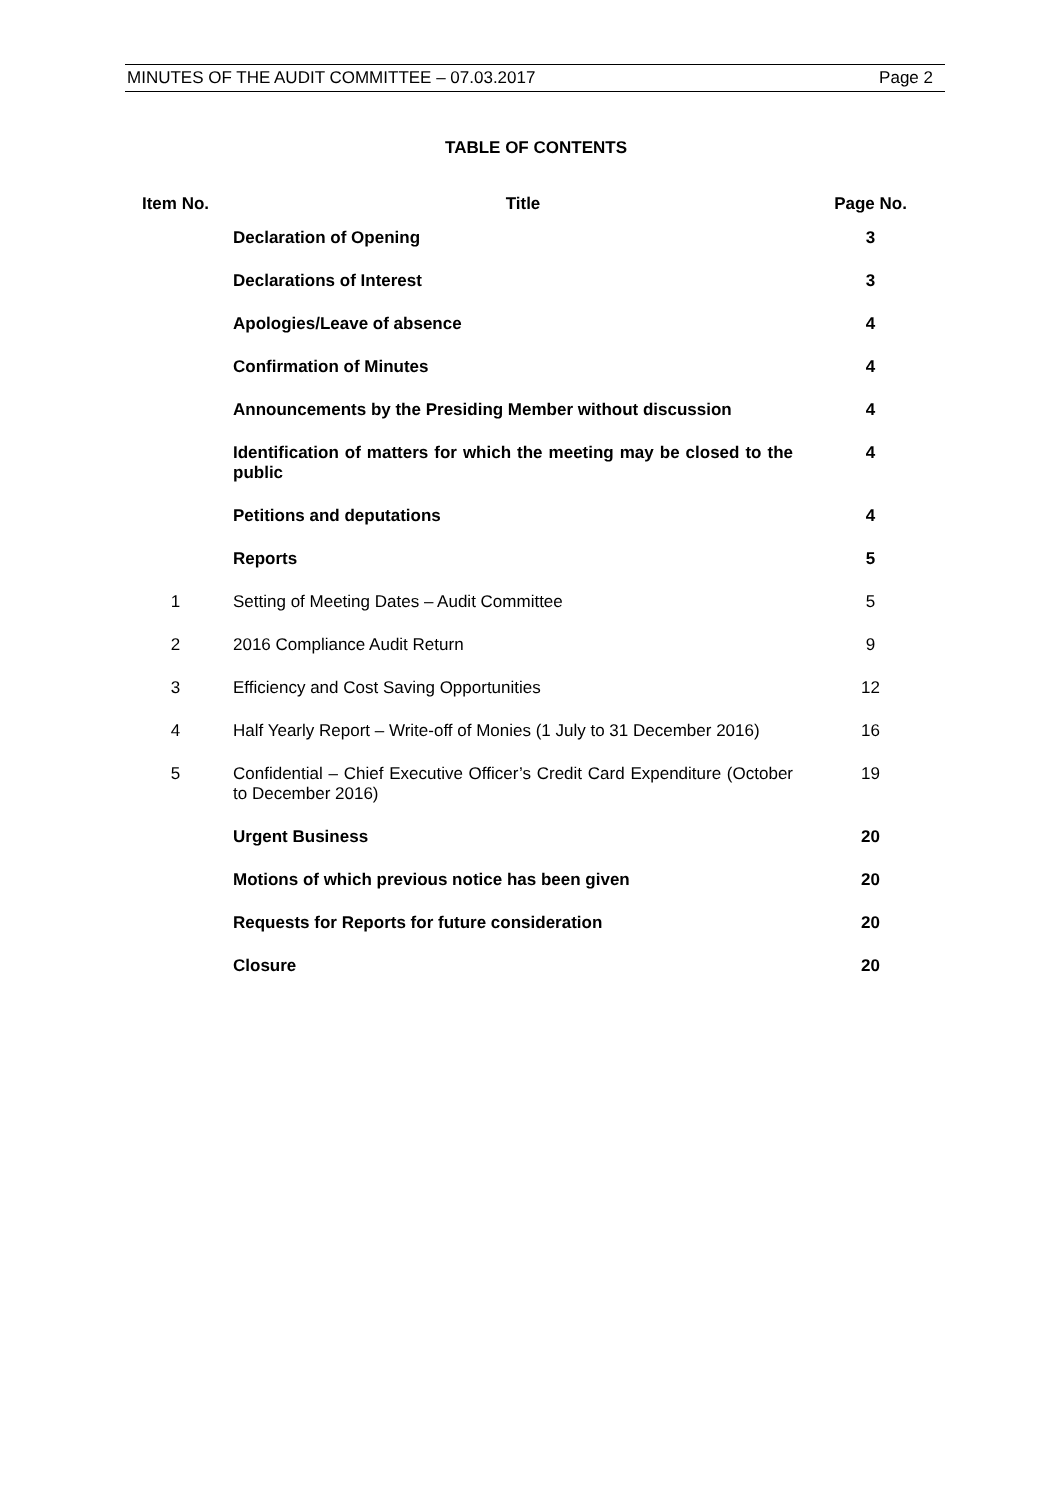MINUTES OF THE AUDIT COMMITTEE – 07.03.2017 Page 2
TABLE OF CONTENTS
| Item No. | Title | Page No. |
| --- | --- | --- |
| | Declaration of Opening | 3 |
| | Declarations of Interest | 3 |
| | Apologies/Leave of absence | 4 |
| | Confirmation of Minutes | 4 |
| | Announcements by the Presiding Member without discussion | 4 |
| | Identification of matters for which the meeting may be closed to the public | 4 |
| | Petitions and deputations | 4 |
| | Reports | 5 |
| 1 | Setting of Meeting Dates – Audit Committee | 5 |
| 2 | 2016 Compliance Audit Return | 9 |
| 3 | Efficiency and Cost Saving Opportunities | 12 |
| 4 | Half Yearly Report – Write-off of Monies (1 July to 31 December 2016) | 16 |
| 5 | Confidential – Chief Executive Officer’s Credit Card Expenditure (October to December 2016) | 19 |
| | Urgent Business | 20 |
| | Motions of which previous notice has been given | 20 |
| | Requests for Reports for future consideration | 20 |
| | Closure | 20 |